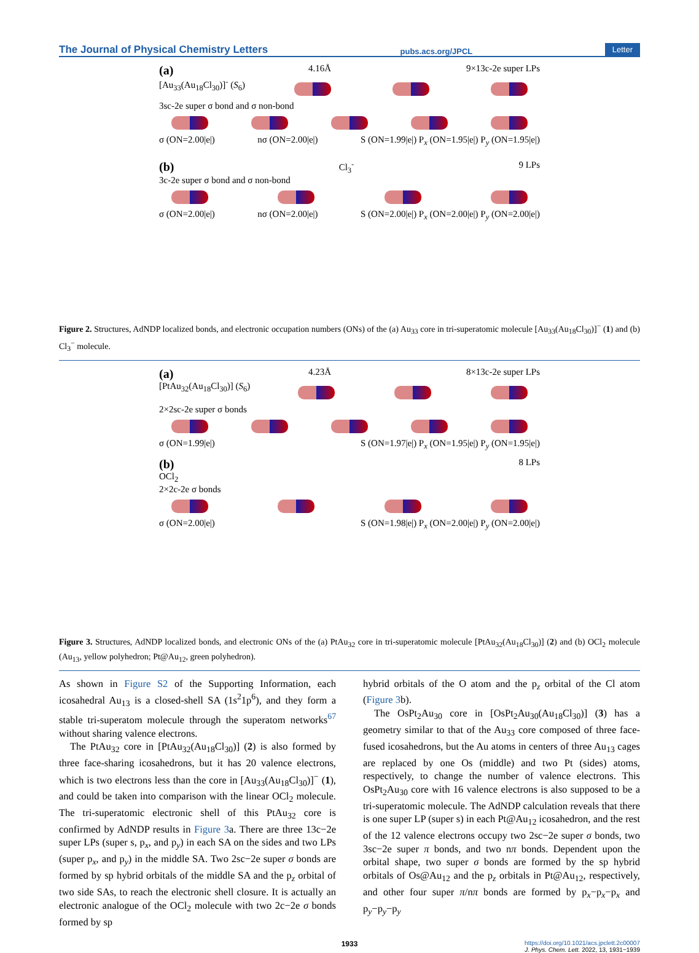The Journal of Physical Chemistry Letters pubs.acs.org/JPCL Letter
(a) 4.16Å 9×13c-2e super LPs
[Au<sub>33</sub>(Au<sub>18</sub>Cl<sub>30</sub>)]<sup>-</sup> (S<sub>6</sub>)
3sc-2e super σ bond and σ non-bond
σ (ON=2.00|e|) nσ (ON=2.00|e|) S (ON=1.99|e|) P<sub>x</sub> (ON=1.95|e|) P<sub>y</sub> (ON=1.95|e|)
(b) Cl<sub>3</sub><sup>-</sup> 9 LPs
3c-2e super σ bond and σ non-bond
σ (ON=2.00|e|) nσ (ON=2.00|e|) S (ON=2.00|e|) P<sub>x</sub> (ON=2.00|e|) P<sub>y</sub> (ON=2.00|e|)
Figure 2. Structures, AdNDP localized bonds, and electronic occupation numbers (ONs) of the (a) Au<sub>33</sub> core in tri-superatomic molecule [Au<sub>33</sub>(Au<sub>18</sub>Cl<sub>30</sub>)]<sup>−</sup> (1) and (b) Cl<sub>3</sub><sup>−</sup> molecule.
(a) 4.23Å 8×13c-2e super LPs
[PtAu<sub>32</sub>(Au<sub>18</sub>Cl<sub>30</sub>)] (S<sub>6</sub>)
2×2sc-2e super σ bonds
σ (ON=1.99|e|) S (ON=1.97|e|) P<sub>x</sub> (ON=1.95|e|) P<sub>y</sub> (ON=1.95|e|)
(b) 8 LPs
OCl<sub>2</sub>
2×2c-2e σ bonds
σ (ON=2.00|e|) S (ON=1.98|e|) P<sub>x</sub> (ON=2.00|e|) P<sub>y</sub> (ON=2.00|e|)
Figure 3. Structures, AdNDP localized bonds, and electronic ONs of the (a) PtAu<sub>32</sub> core in tri-superatomic molecule [PtAu<sub>32</sub>(Au<sub>18</sub>Cl<sub>30</sub>)] (2) and (b) OCl<sub>2</sub> molecule (Au<sub>13</sub>, yellow polyhedron; Pt@Au<sub>12</sub>, green polyhedron).
As shown in Figure S2 of the Supporting Information, each icosahedral Au<sub>13</sub> is a closed-shell SA (1s<sup>2</sup>1p<sup>6</sup>), and they form a stable tri-superatom molecule through the superatom networks<sup>67</sup> without sharing valence electrons.
The PtAu<sub>32</sub> core in [PtAu<sub>32</sub>(Au<sub>18</sub>Cl<sub>30</sub>)] (2) is also formed by three face-sharing icosahedrons, but it has 20 valence electrons, which is two electrons less than the core in [Au<sub>33</sub>(Au<sub>18</sub>Cl<sub>30</sub>)]<sup>−</sup> (1), and could be taken into comparison with the linear OCl<sub>2</sub> molecule. The tri-superatomic electronic shell of this PtAu<sub>32</sub> core is confirmed by AdNDP results in Figure 3a. There are three 13c−2e super LPs (super s, p<sub>x</sub>, and p<sub>y</sub>) in each SA on the sides and two LPs (super p<sub>x</sub>, and p<sub>y</sub>) in the middle SA. Two 2sc−2e super σ bonds are formed by sp hybrid orbitals of the middle SA and the p<sub>z</sub> orbital of two side SAs, to reach the electronic shell closure. It is actually an electronic analogue of the OCl<sub>2</sub> molecule with two 2c−2e σ bonds formed by sp
hybrid orbitals of the O atom and the p<sub>z</sub> orbital of the Cl atom (Figure 3b).
The OsPt<sub>2</sub>Au<sub>30</sub> core in [OsPt<sub>2</sub>Au<sub>30</sub>(Au<sub>18</sub>Cl<sub>30</sub>)] (3) has a geometry similar to that of the Au<sub>33</sub> core composed of three face-fused icosahedrons, but the Au atoms in centers of three Au<sub>13</sub> cages are replaced by one Os (middle) and two Pt (sides) atoms, respectively, to change the number of valence electrons. This OsPt<sub>2</sub>Au<sub>30</sub> core with 16 valence electrons is also supposed to be a tri-superatomic molecule. The AdNDP calculation reveals that there is one super LP (super s) in each Pt@Au<sub>12</sub> icosahedron, and the rest of the 12 valence electrons occupy two 2sc−2e super σ bonds, two 3sc−2e super π bonds, and two nπ bonds. Dependent upon the orbital shape, two super σ bonds are formed by the sp hybrid orbitals of Os@Au<sub>12</sub> and the p<sub>z</sub> orbitals in Pt@Au<sub>12</sub>, respectively, and other four super π/nπ bonds are formed by p<sub>x</sub>−p<sub>x</sub>−p<sub>x</sub> and p<sub>y</sub>−p<sub>y</sub>−p<sub>y</sub>
1933 https://doi.org/10.1021/acs.jpclett.2c00007
J. Phys. Chem. Lett. 2022, 13, 1931−1939